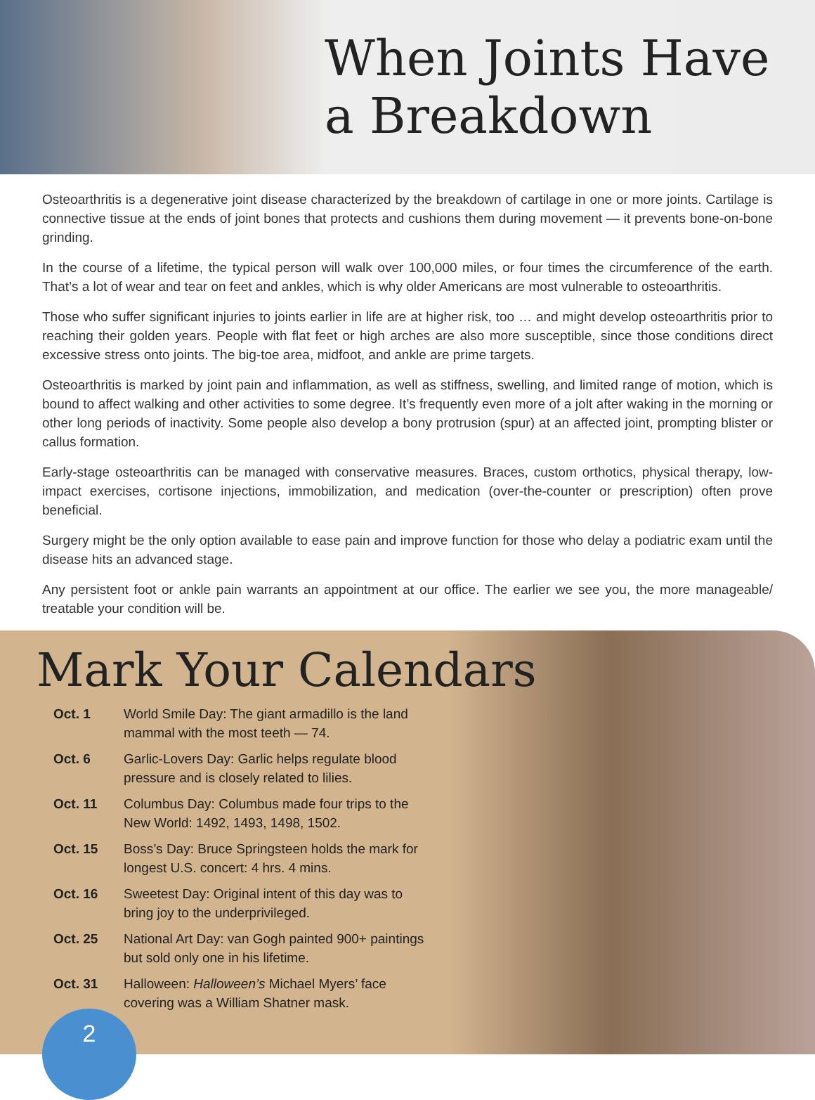When Joints Have
a Breakdown
Osteoarthritis is a degenerative joint disease characterized by the breakdown of cartilage in one or more joints. Cartilage is connective tissue at the ends of joint bones that protects and cushions them during movement — it prevents bone-on-bone grinding.
In the course of a lifetime, the typical person will walk over 100,000 miles, or four times the circumference of the earth. That’s a lot of wear and tear on feet and ankles, which is why older Americans are most vulnerable to osteoarthritis.
Those who suffer significant injuries to joints earlier in life are at higher risk, too … and might develop osteoarthritis prior to reaching their golden years. People with flat feet or high arches are also more susceptible, since those conditions direct excessive stress onto joints. The big-toe area, midfoot, and ankle are prime targets.
Osteoarthritis is marked by joint pain and inflammation, as well as stiffness, swelling, and limited range of motion, which is bound to affect walking and other activities to some degree. It’s frequently even more of a jolt after waking in the morning or other long periods of inactivity. Some people also develop a bony protrusion (spur) at an affected joint, prompting blister or callus formation.
Early-stage osteoarthritis can be managed with conservative measures. Braces, custom orthotics, physical therapy, low-impact exercises, cortisone injections, immobilization, and medication (over-the-counter or prescription) often prove beneficial.
Surgery might be the only option available to ease pain and improve function for those who delay a podiatric exam until the disease hits an advanced stage.
Any persistent foot or ankle pain warrants an appointment at our office. The earlier we see you, the more manageable/ treatable your condition will be.
Mark Your Calendars
| Oct. 1 | World Smile Day: The giant armadillo is the land mammal with the most teeth — 74. |
| Oct. 6 | Garlic-Lovers Day: Garlic helps regulate blood pressure and is closely related to lilies. |
| Oct. 11 | Columbus Day: Columbus made four trips to the New World: 1492, 1493, 1498, 1502. |
| Oct. 15 | Boss’s Day: Bruce Springsteen holds the mark for longest U.S. concert: 4 hrs. 4 mins. |
| Oct. 16 | Sweetest Day: Original intent of this day was to bring joy to the underprivileged. |
| Oct. 25 | National Art Day: van Gogh painted 900+ paintings but sold only one in his lifetime. |
| Oct. 31 | Halloween: Halloween’s Michael Myers’ face covering was a William Shatner mask. |
2